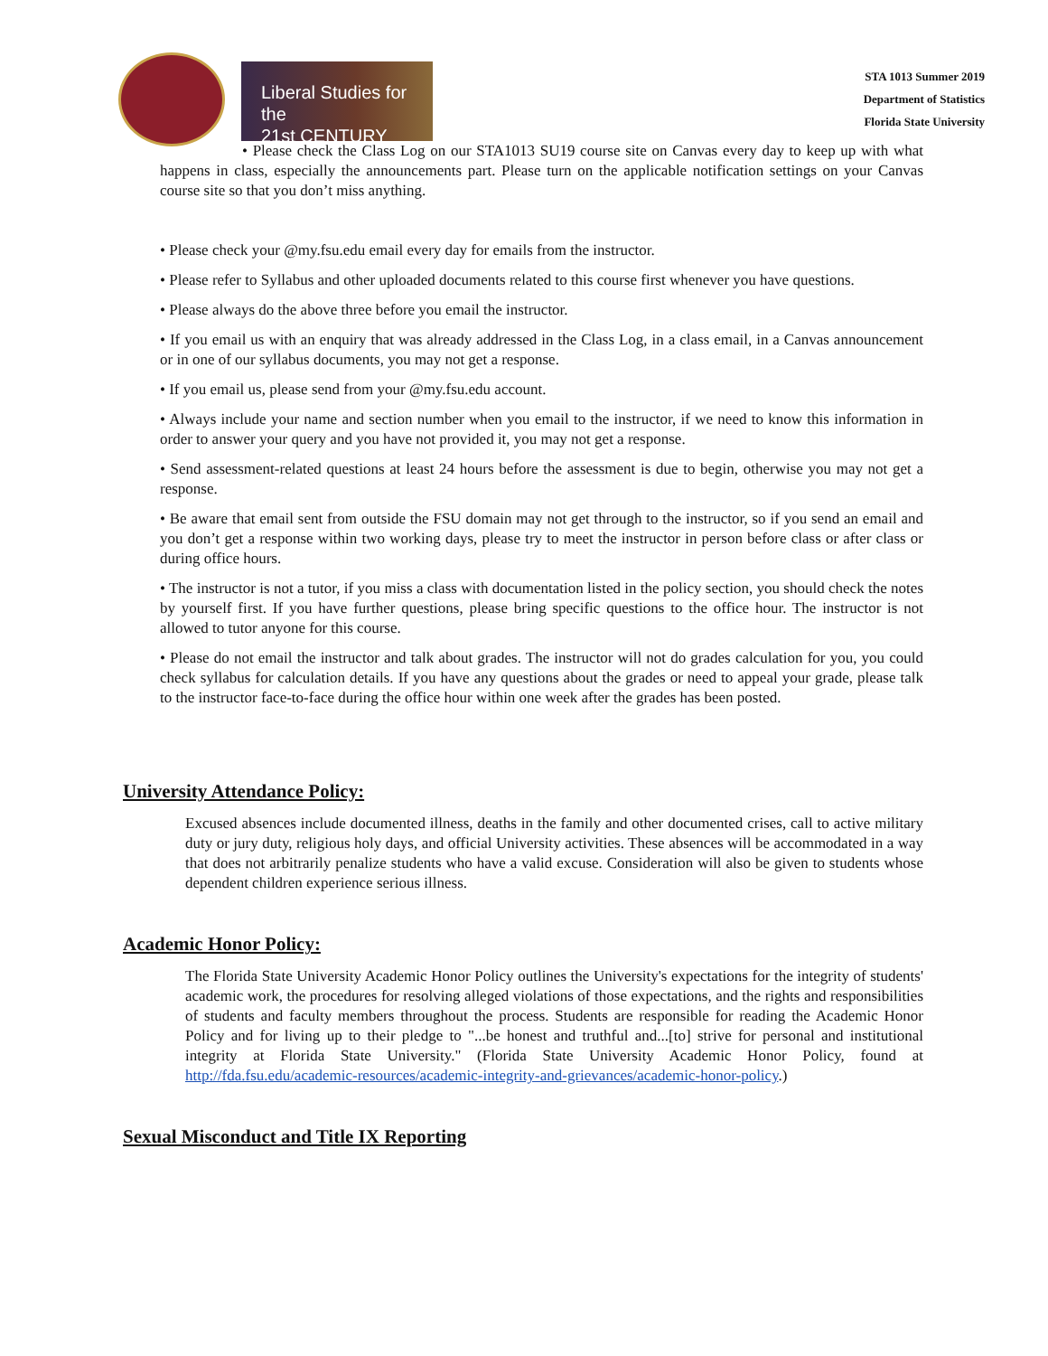Liberal Studies for the
21st CENTURY
STA 1013 Summer 2019
Department of Statistics
Florida State University
• Please check the Class Log on our STA1013 SU19 course site on Canvas every day to keep up with what happens in class, especially the announcements part. Please turn on the applicable notification settings on your Canvas course site so that you don’t miss anything.
• Please check your @my.fsu.edu email every day for emails from the instructor.
• Please refer to Syllabus and other uploaded documents related to this course first whenever you have questions.
• Please always do the above three before you email the instructor.
• If you email us with an enquiry that was already addressed in the Class Log, in a class email, in a Canvas announcement or in one of our syllabus documents, you may not get a response.
• If you email us, please send from your @my.fsu.edu account.
• Always include your name and section number when you email to the instructor, if we need to know this information in order to answer your query and you have not provided it, you may not get a response.
• Send assessment-related questions at least 24 hours before the assessment is due to begin, otherwise you may not get a response.
• Be aware that email sent from outside the FSU domain may not get through to the instructor, so if you send an email and you don’t get a response within two working days, please try to meet the instructor in person before class or after class or during office hours.
• The instructor is not a tutor, if you miss a class with documentation listed in the policy section, you should check the notes by yourself first. If you have further questions, please bring specific questions to the office hour. The instructor is not allowed to tutor anyone for this course.
• Please do not email the instructor and talk about grades. The instructor will not do grades calculation for you, you could check syllabus for calculation details. If you have any questions about the grades or need to appeal your grade, please talk to the instructor face-to-face during the office hour within one week after the grades has been posted.
University Attendance Policy:
Excused absences include documented illness, deaths in the family and other documented crises, call to active military duty or jury duty, religious holy days, and official University activities. These absences will be accommodated in a way that does not arbitrarily penalize students who have a valid excuse. Consideration will also be given to students whose dependent children experience serious illness.
Academic Honor Policy:
The Florida State University Academic Honor Policy outlines the University's expectations for the integrity of students' academic work, the procedures for resolving alleged violations of those expectations, and the rights and responsibilities of students and faculty members throughout the process. Students are responsible for reading the Academic Honor Policy and for living up to their pledge to "...be honest and truthful and...[to] strive for personal and institutional integrity at Florida State University." (Florida State University Academic Honor Policy, found at http://fda.fsu.edu/academic-resources/academic-integrity-and-grievances/academic-honor-policy.)
Sexual Misconduct and Title IX Reporting